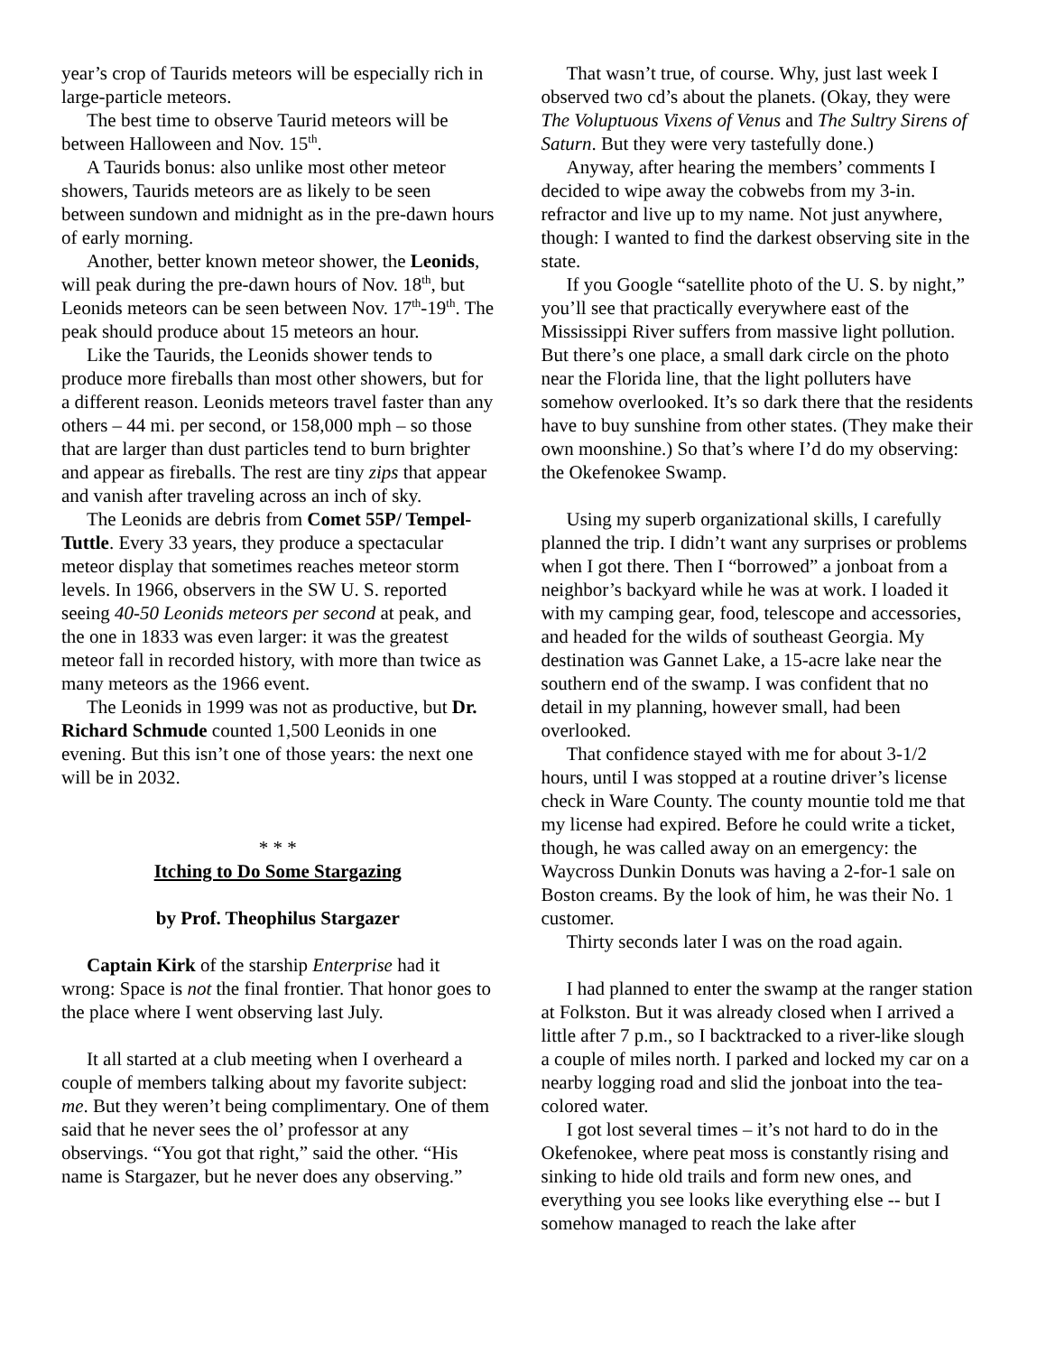year’s crop of Taurids meteors will be especially rich in large-particle meteors.
The best time to observe Taurid meteors will be between Halloween and Nov. 15<sup>th</sup>.
A Taurids bonus: also unlike most other meteor showers, Taurids meteors are as likely to be seen between sundown and midnight as in the pre-dawn hours of early morning.
Another, better known meteor shower, the Leonids, will peak during the pre-dawn hours of Nov. 18<sup>th</sup>, but Leonids meteors can be seen between Nov. 17<sup>th</sup>-19<sup>th</sup>. The peak should produce about 15 meteors an hour.
Like the Taurids, the Leonids shower tends to produce more fireballs than most other showers, but for a different reason. Leonids meteors travel faster than any others – 44 mi. per second, or 158,000 mph – so those that are larger than dust particles tend to burn brighter and appear as fireballs. The rest are tiny zips that appear and vanish after traveling across an inch of sky.
The Leonids are debris from Comet 55P/ Tempel-Tuttle. Every 33 years, they produce a spectacular meteor display that sometimes reaches meteor storm levels. In 1966, observers in the SW U. S. reported seeing 40-50 Leonids meteors per second at peak, and the one in 1833 was even larger: it was the greatest meteor fall in recorded history, with more than twice as many meteors as the 1966 event.
The Leonids in 1999 was not as productive, but Dr. Richard Schmude counted 1,500 Leonids in one evening. But this isn’t one of those years: the next one will be in 2032.
* * *
Itching to Do Some Stargazing
by Prof. Theophilus Stargazer
Captain Kirk of the starship Enterprise had it wrong: Space is not the final frontier. That honor goes to the place where I went observing last July.
It all started at a club meeting when I overheard a couple of members talking about my favorite subject: me. But they weren’t being complimentary. One of them said that he never sees the ol’ professor at any observings. “You got that right,” said the other. “His name is Stargazer, but he never does any observing.”
That wasn’t true, of course. Why, just last week I observed two cd’s about the planets. (Okay, they were The Voluptuous Vixens of Venus and The Sultry Sirens of Saturn. But they were very tastefully done.)
Anyway, after hearing the members’ comments I decided to wipe away the cobwebs from my 3-in. refractor and live up to my name. Not just anywhere, though: I wanted to find the darkest observing site in the state.
If you Google “satellite photo of the U. S. by night,” you’ll see that practically everywhere east of the Mississippi River suffers from massive light pollution. But there’s one place, a small dark circle on the photo near the Florida line, that the light polluters have somehow overlooked. It’s so dark there that the residents have to buy sunshine from other states. (They make their own moonshine.) So that’s where I’d do my observing: the Okefenokee Swamp.
Using my superb organizational skills, I carefully planned the trip. I didn’t want any surprises or problems when I got there. Then I “borrowed” a jonboat from a neighbor’s backyard while he was at work. I loaded it with my camping gear, food, telescope and accessories, and headed for the wilds of southeast Georgia. My destination was Gannet Lake, a 15-acre lake near the southern end of the swamp. I was confident that no detail in my planning, however small, had been overlooked.
That confidence stayed with me for about 3-1/2 hours, until I was stopped at a routine driver’s license check in Ware County. The county mountie told me that my license had expired. Before he could write a ticket, though, he was called away on an emergency: the Waycross Dunkin Donuts was having a 2-for-1 sale on Boston creams. By the look of him, he was their No. 1 customer.
Thirty seconds later I was on the road again.
I had planned to enter the swamp at the ranger station at Folkston. But it was already closed when I arrived a little after 7 p.m., so I backtracked to a river-like slough a couple of miles north. I parked and locked my car on a nearby logging road and slid the jonboat into the tea-colored water.
I got lost several times – it’s not hard to do in the Okefenokee, where peat moss is constantly rising and sinking to hide old trails and form new ones, and everything you see looks like everything else -- but I somehow managed to reach the lake after